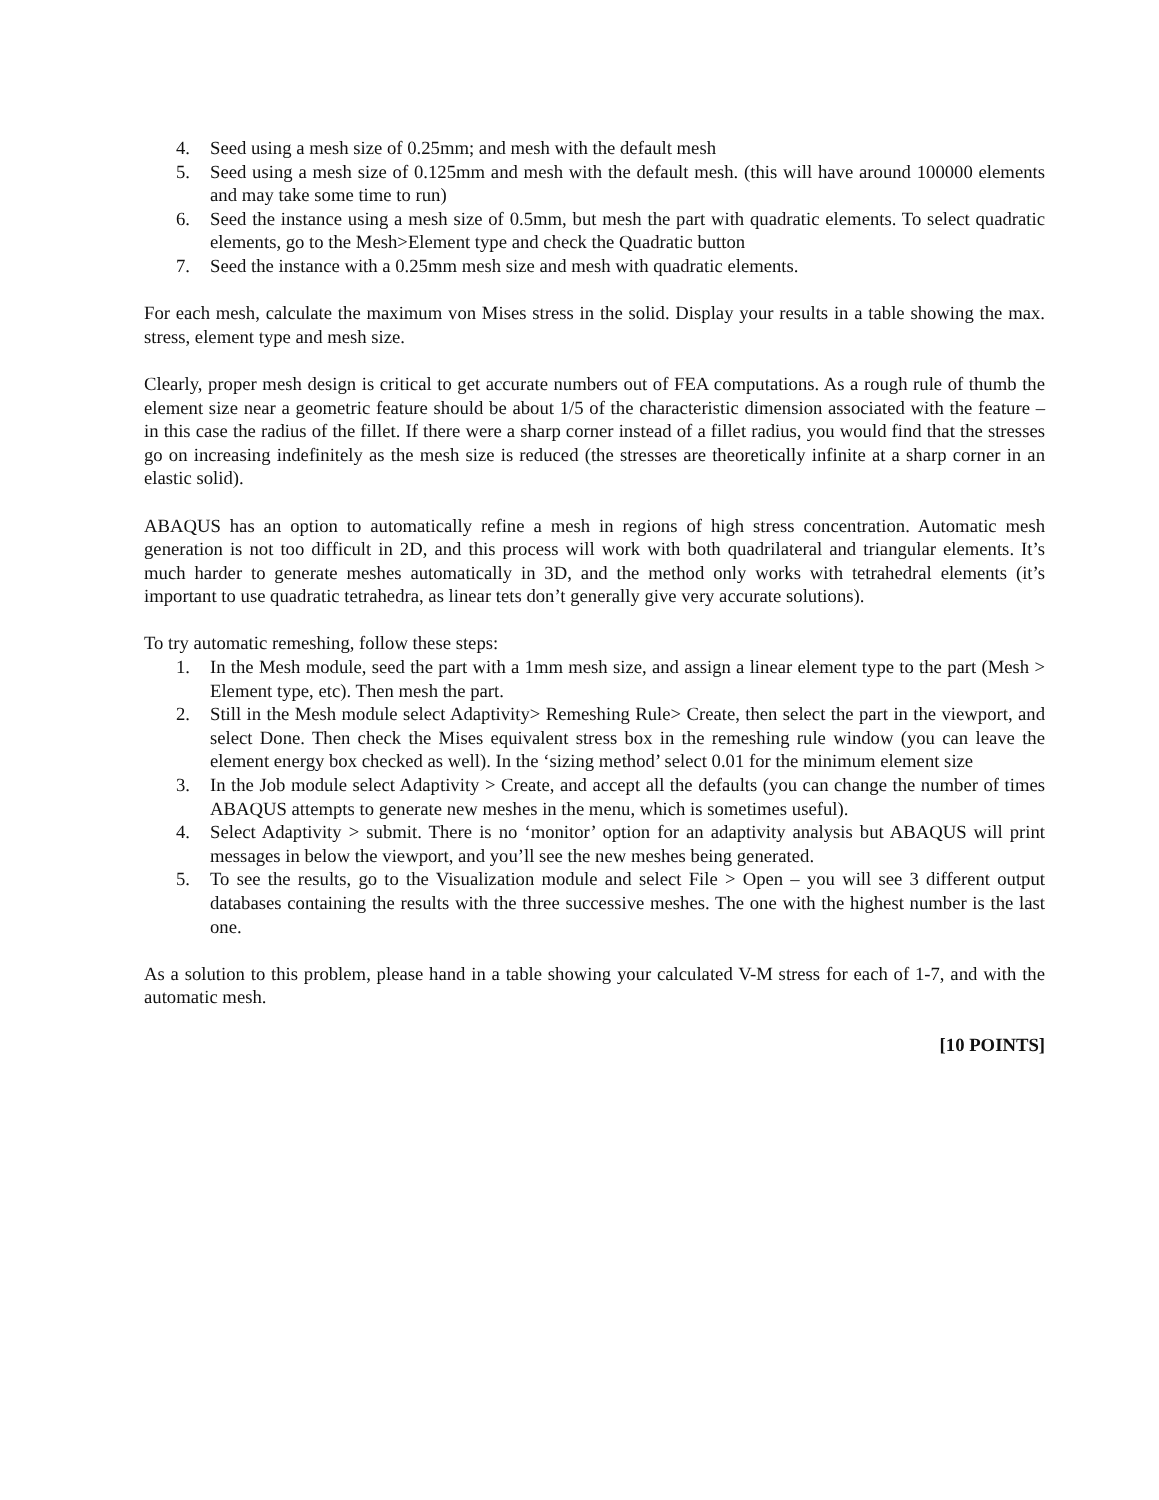4. Seed using a mesh size of 0.25mm; and mesh with the default mesh
5. Seed using a mesh size of 0.125mm and mesh with the default mesh. (this will have around 100000 elements and may take some time to run)
6. Seed the instance using a mesh size of 0.5mm, but mesh the part with quadratic elements. To select quadratic elements, go to the Mesh>Element type and check the Quadratic button
7. Seed the instance with a 0.25mm mesh size and mesh with quadratic elements.
For each mesh, calculate the maximum von Mises stress in the solid. Display your results in a table showing the max. stress, element type and mesh size.
Clearly, proper mesh design is critical to get accurate numbers out of FEA computations. As a rough rule of thumb the element size near a geometric feature should be about 1/5 of the characteristic dimension associated with the feature – in this case the radius of the fillet. If there were a sharp corner instead of a fillet radius, you would find that the stresses go on increasing indefinitely as the mesh size is reduced (the stresses are theoretically infinite at a sharp corner in an elastic solid).
ABAQUS has an option to automatically refine a mesh in regions of high stress concentration. Automatic mesh generation is not too difficult in 2D, and this process will work with both quadrilateral and triangular elements. It’s much harder to generate meshes automatically in 3D, and the method only works with tetrahedral elements (it’s important to use quadratic tetrahedra, as linear tets don’t generally give very accurate solutions).
To try automatic remeshing, follow these steps:
1. In the Mesh module, seed the part with a 1mm mesh size, and assign a linear element type to the part (Mesh > Element type, etc). Then mesh the part.
2. Still in the Mesh module select Adaptivity> Remeshing Rule> Create, then select the part in the viewport, and select Done. Then check the Mises equivalent stress box in the remeshing rule window (you can leave the element energy box checked as well). In the ‘sizing method’ select 0.01 for the minimum element size
3. In the Job module select Adaptivity > Create, and accept all the defaults (you can change the number of times ABAQUS attempts to generate new meshes in the menu, which is sometimes useful).
4. Select Adaptivity > submit. There is no ‘monitor’ option for an adaptivity analysis but ABAQUS will print messages in below the viewport, and you’ll see the new meshes being generated.
5. To see the results, go to the Visualization module and select File > Open – you will see 3 different output databases containing the results with the three successive meshes. The one with the highest number is the last one.
As a solution to this problem, please hand in a table showing your calculated V-M stress for each of 1-7, and with the automatic mesh.
[10 POINTS]